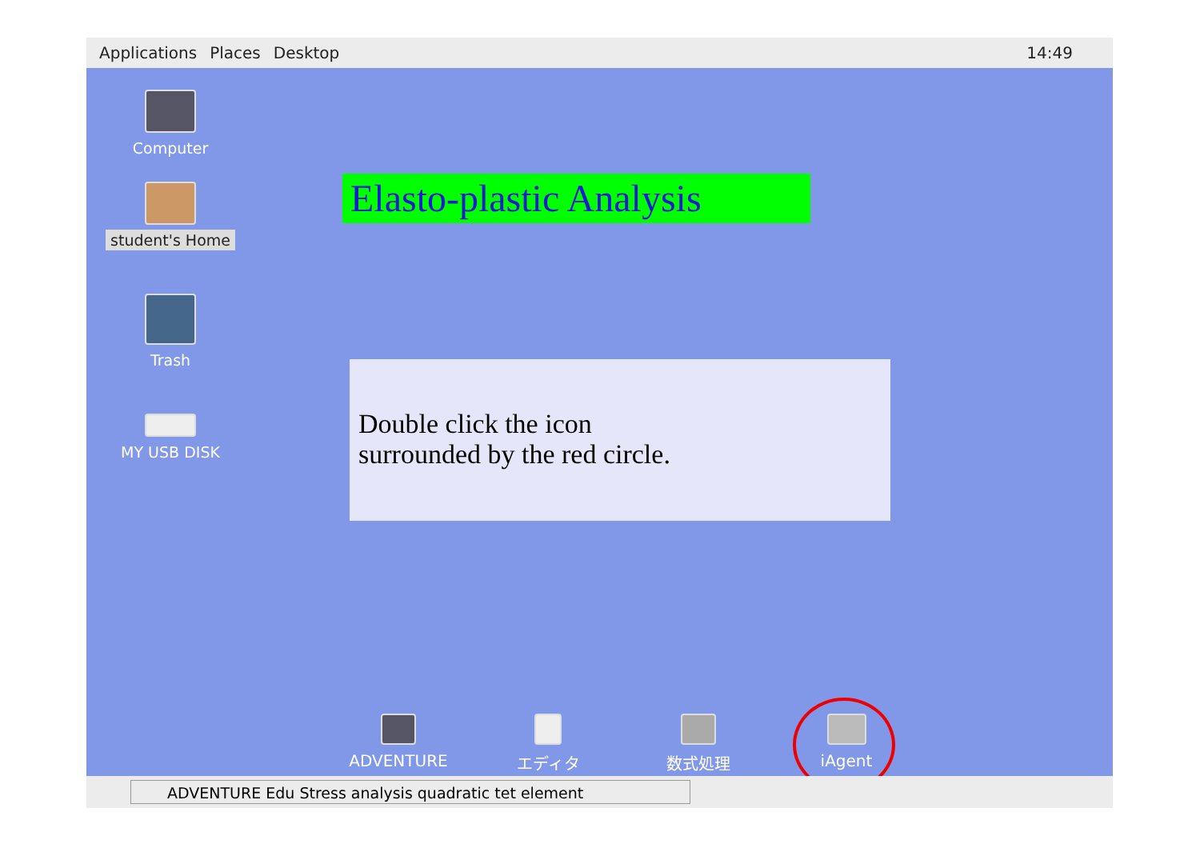Applications Places Desktop 14:49
Computer
student's Home
Trash
MY USB DISK
Elasto-plastic Analysis
Double click the icon
surrounded by the red circle.
ADVENTURE エディタ 数式処理 iAgent
ADVENTURE Edu Stress analysis quadratic tet element